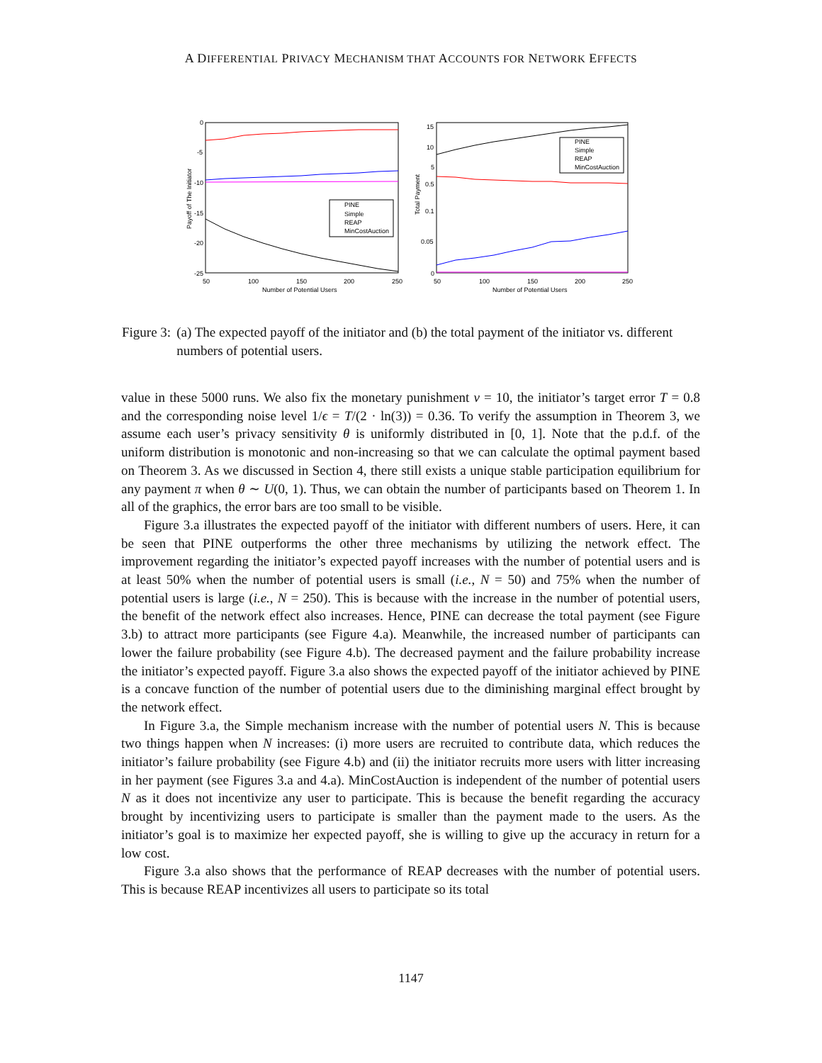A DIFFERENTIAL PRIVACY MECHANISM THAT ACCOUNTS FOR NETWORK EFFECTS
0
-5
-10
-15
-20
-25
50
100
150
200
250
Number of Potential Users
Payoff of The Initiator
PINE
Simple
REAP
MinCostAuction
15
10
5
0.5
0.1
0.05
0
50
100
150
200
250
Number of Potential Users
Total Payment
PINE
Simple
REAP
MinCostAuction
Figure 3: (a) The expected payoff of the initiator and (b) the total payment of the initiator vs. different numbers of potential users.
value in these 5000 runs. We also fix the monetary punishment v = 10, the initiator’s target error T = 0.8 and the corresponding noise level 1/ϵ = T/(2 · ln(3)) = 0.36. To verify the assumption in Theorem 3, we assume each user’s privacy sensitivity θ is uniformly distributed in [0, 1]. Note that the p.d.f. of the uniform distribution is monotonic and non-increasing so that we can calculate the optimal payment based on Theorem 3. As we discussed in Section 4, there still exists a unique stable participation equilibrium for any payment π when θ ∼ U(0, 1). Thus, we can obtain the number of participants based on Theorem 1. In all of the graphics, the error bars are too small to be visible.
Figure 3.a illustrates the expected payoff of the initiator with different numbers of users. Here, it can be seen that PINE outperforms the other three mechanisms by utilizing the network effect. The improvement regarding the initiator’s expected payoff increases with the number of potential users and is at least 50% when the number of potential users is small (i.e., N = 50) and 75% when the number of potential users is large (i.e., N = 250). This is because with the increase in the number of potential users, the benefit of the network effect also increases. Hence, PINE can decrease the total payment (see Figure 3.b) to attract more participants (see Figure 4.a). Meanwhile, the increased number of participants can lower the failure probability (see Figure 4.b). The decreased payment and the failure probability increase the initiator’s expected payoff. Figure 3.a also shows the expected payoff of the initiator achieved by PINE is a concave function of the number of potential users due to the diminishing marginal effect brought by the network effect.
In Figure 3.a, the Simple mechanism increase with the number of potential users N. This is because two things happen when N increases: (i) more users are recruited to contribute data, which reduces the initiator’s failure probability (see Figure 4.b) and (ii) the initiator recruits more users with litter increasing in her payment (see Figures 3.a and 4.a). MinCostAuction is independent of the number of potential users N as it does not incentivize any user to participate. This is because the benefit regarding the accuracy brought by incentivizing users to participate is smaller than the payment made to the users. As the initiator’s goal is to maximize her expected payoff, she is willing to give up the accuracy in return for a low cost.
Figure 3.a also shows that the performance of REAP decreases with the number of potential users. This is because REAP incentivizes all users to participate so its total
1147